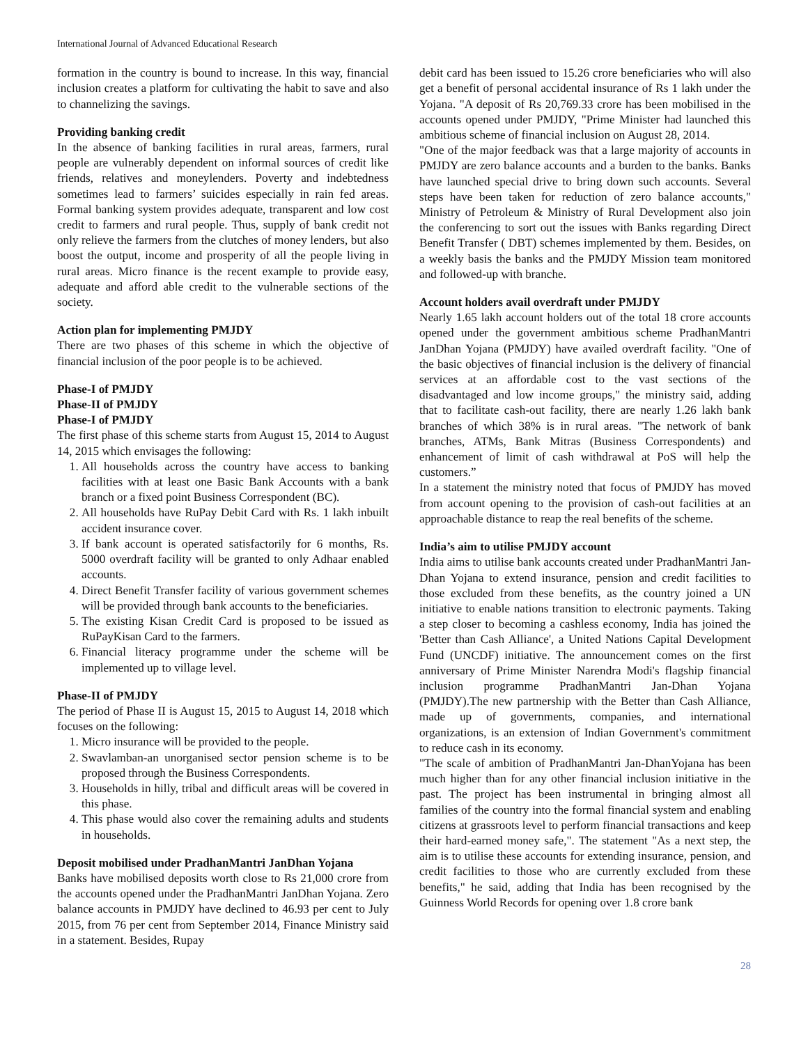International Journal of Advanced Educational Research
formation in the country is bound to increase. In this way, financial inclusion creates a platform for cultivating the habit to save and also to channelizing the savings.
Providing banking credit
In the absence of banking facilities in rural areas, farmers, rural people are vulnerably dependent on informal sources of credit like friends, relatives and moneylenders. Poverty and indebtedness sometimes lead to farmers’ suicides especially in rain fed areas. Formal banking system provides adequate, transparent and low cost credit to farmers and rural people. Thus, supply of bank credit not only relieve the farmers from the clutches of money lenders, but also boost the output, income and prosperity of all the people living in rural areas. Micro finance is the recent example to provide easy, adequate and afford able credit to the vulnerable sections of the society.
Action plan for implementing PMJDY
There are two phases of this scheme in which the objective of financial inclusion of the poor people is to be achieved.
Phase-I of PMJDY
Phase-II of PMJDY
Phase-I of PMJDY
The first phase of this scheme starts from August 15, 2014 to August 14, 2015 which envisages the following:
1. All households across the country have access to banking facilities with at least one Basic Bank Accounts with a bank branch or a fixed point Business Correspondent (BC).
2. All households have RuPay Debit Card with Rs. 1 lakh inbuilt accident insurance cover.
3. If bank account is operated satisfactorily for 6 months, Rs. 5000 overdraft facility will be granted to only Adhaar enabled accounts.
4. Direct Benefit Transfer facility of various government schemes will be provided through bank accounts to the beneficiaries.
5. The existing Kisan Credit Card is proposed to be issued as RuPayKisan Card to the farmers.
6. Financial literacy programme under the scheme will be implemented up to village level.
Phase-II of PMJDY
The period of Phase II is August 15, 2015 to August 14, 2018 which focuses on the following:
1. Micro insurance will be provided to the people.
2. Swavlamban-an unorganised sector pension scheme is to be proposed through the Business Correspondents.
3. Households in hilly, tribal and difficult areas will be covered in this phase.
4. This phase would also cover the remaining adults and students in households.
Deposit mobilised under PradhanMantri JanDhan Yojana
Banks have mobilised deposits worth close to Rs 21,000 crore from the accounts opened under the PradhanMantri JanDhan Yojana. Zero balance accounts in PMJDY have declined to 46.93 per cent to July 2015, from 76 per cent from September 2014, Finance Ministry said in a statement. Besides, Rupay
debit card has been issued to 15.26 crore beneficiaries who will also get a benefit of personal accidental insurance of Rs 1 lakh under the Yojana. "A deposit of Rs 20,769.33 crore has been mobilised in the accounts opened under PMJDY, "Prime Minister had launched this ambitious scheme of financial inclusion on August 28, 2014.
"One of the major feedback was that a large majority of accounts in PMJDY are zero balance accounts and a burden to the banks. Banks have launched special drive to bring down such accounts. Several steps have been taken for reduction of zero balance accounts," Ministry of Petroleum & Ministry of Rural Development also join the conferencing to sort out the issues with Banks regarding Direct Benefit Transfer ( DBT) schemes implemented by them. Besides, on a weekly basis the banks and the PMJDY Mission team monitored and followed-up with branche.
Account holders avail overdraft under PMJDY
Nearly 1.65 lakh account holders out of the total 18 crore accounts opened under the government ambitious scheme PradhanMantri JanDhan Yojana (PMJDY) have availed overdraft facility. "One of the basic objectives of financial inclusion is the delivery of financial services at an affordable cost to the vast sections of the disadvantaged and low income groups," the ministry said, adding that to facilitate cash-out facility, there are nearly 1.26 lakh bank branches of which 38% is in rural areas. "The network of bank branches, ATMs, Bank Mitras (Business Correspondents) and enhancement of limit of cash withdrawal at PoS will help the customers.”
In a statement the ministry noted that focus of PMJDY has moved from account opening to the provision of cash-out facilities at an approachable distance to reap the real benefits of the scheme.
India’s aim to utilise PMJDY account
India aims to utilise bank accounts created under PradhanMantri Jan-Dhan Yojana to extend insurance, pension and credit facilities to those excluded from these benefits, as the country joined a UN initiative to enable nations transition to electronic payments. Taking a step closer to becoming a cashless economy, India has joined the 'Better than Cash Alliance', a United Nations Capital Development Fund (UNCDF) initiative. The announcement comes on the first anniversary of Prime Minister Narendra Modi's flagship financial inclusion programme PradhanMantri Jan-Dhan Yojana (PMJDY).The new partnership with the Better than Cash Alliance, made up of governments, companies, and international organizations, is an extension of Indian Government's commitment to reduce cash in its economy.
"The scale of ambition of PradhanMantri Jan-DhanYojana has been much higher than for any other financial inclusion initiative in the past. The project has been instrumental in bringing almost all families of the country into the formal financial system and enabling citizens at grassroots level to perform financial transactions and keep their hard-earned money safe,". The statement "As a next step, the aim is to utilise these accounts for extending insurance, pension, and credit facilities to those who are currently excluded from these benefits," he said, adding that India has been recognised by the Guinness World Records for opening over 1.8 crore bank
28